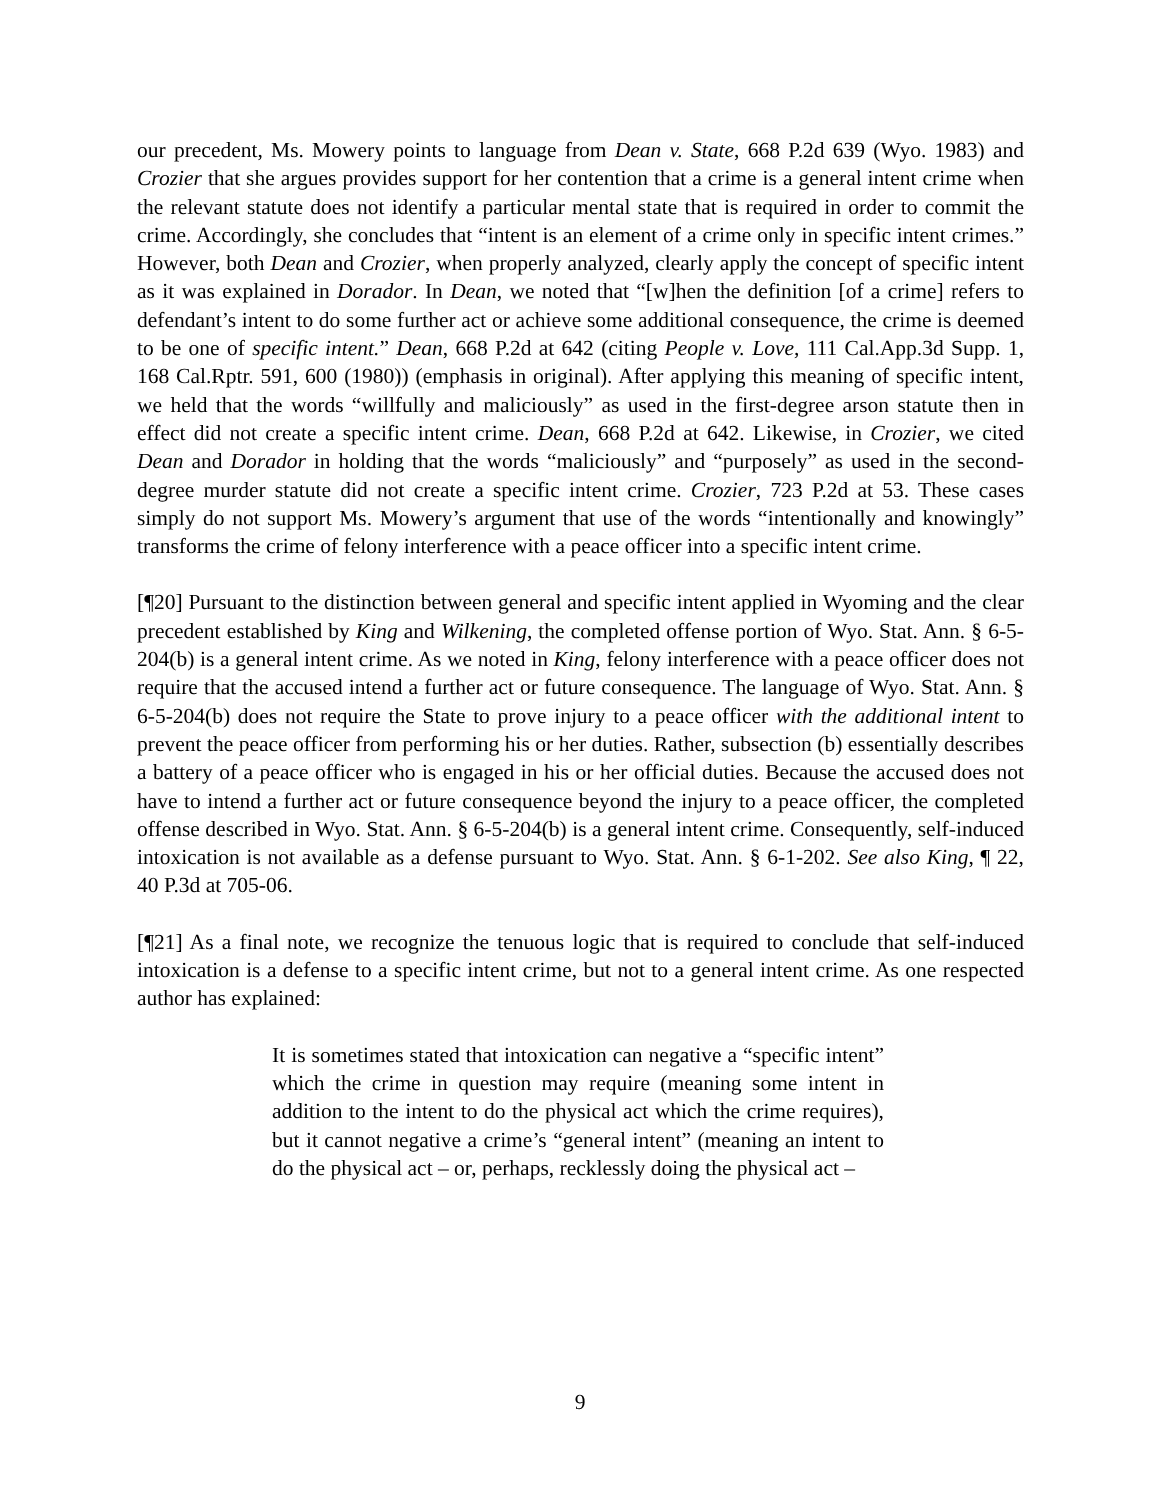our precedent, Ms. Mowery points to language from Dean v. State, 668 P.2d 639 (Wyo. 1983) and Crozier that she argues provides support for her contention that a crime is a general intent crime when the relevant statute does not identify a particular mental state that is required in order to commit the crime. Accordingly, she concludes that “intent is an element of a crime only in specific intent crimes.” However, both Dean and Crozier, when properly analyzed, clearly apply the concept of specific intent as it was explained in Dorador. In Dean, we noted that “[w]hen the definition [of a crime] refers to defendant’s intent to do some further act or achieve some additional consequence, the crime is deemed to be one of specific intent.” Dean, 668 P.2d at 642 (citing People v. Love, 111 Cal.App.3d Supp. 1, 168 Cal.Rptr. 591, 600 (1980)) (emphasis in original). After applying this meaning of specific intent, we held that the words “willfully and maliciously” as used in the first-degree arson statute then in effect did not create a specific intent crime. Dean, 668 P.2d at 642. Likewise, in Crozier, we cited Dean and Dorador in holding that the words “maliciously” and “purposely” as used in the second-degree murder statute did not create a specific intent crime. Crozier, 723 P.2d at 53. These cases simply do not support Ms. Mowery’s argument that use of the words “intentionally and knowingly” transforms the crime of felony interference with a peace officer into a specific intent crime.
[¶20] Pursuant to the distinction between general and specific intent applied in Wyoming and the clear precedent established by King and Wilkening, the completed offense portion of Wyo. Stat. Ann. § 6-5-204(b) is a general intent crime. As we noted in King, felony interference with a peace officer does not require that the accused intend a further act or future consequence. The language of Wyo. Stat. Ann. § 6-5-204(b) does not require the State to prove injury to a peace officer with the additional intent to prevent the peace officer from performing his or her duties. Rather, subsection (b) essentially describes a battery of a peace officer who is engaged in his or her official duties. Because the accused does not have to intend a further act or future consequence beyond the injury to a peace officer, the completed offense described in Wyo. Stat. Ann. § 6-5-204(b) is a general intent crime. Consequently, self-induced intoxication is not available as a defense pursuant to Wyo. Stat. Ann. § 6-1-202. See also King, ¶ 22, 40 P.3d at 705-06.
[¶21] As a final note, we recognize the tenuous logic that is required to conclude that self-induced intoxication is a defense to a specific intent crime, but not to a general intent crime. As one respected author has explained:
It is sometimes stated that intoxication can negative a “specific intent” which the crime in question may require (meaning some intent in addition to the intent to do the physical act which the crime requires), but it cannot negative a crime’s “general intent” (meaning an intent to do the physical act – or, perhaps, recklessly doing the physical act –
9